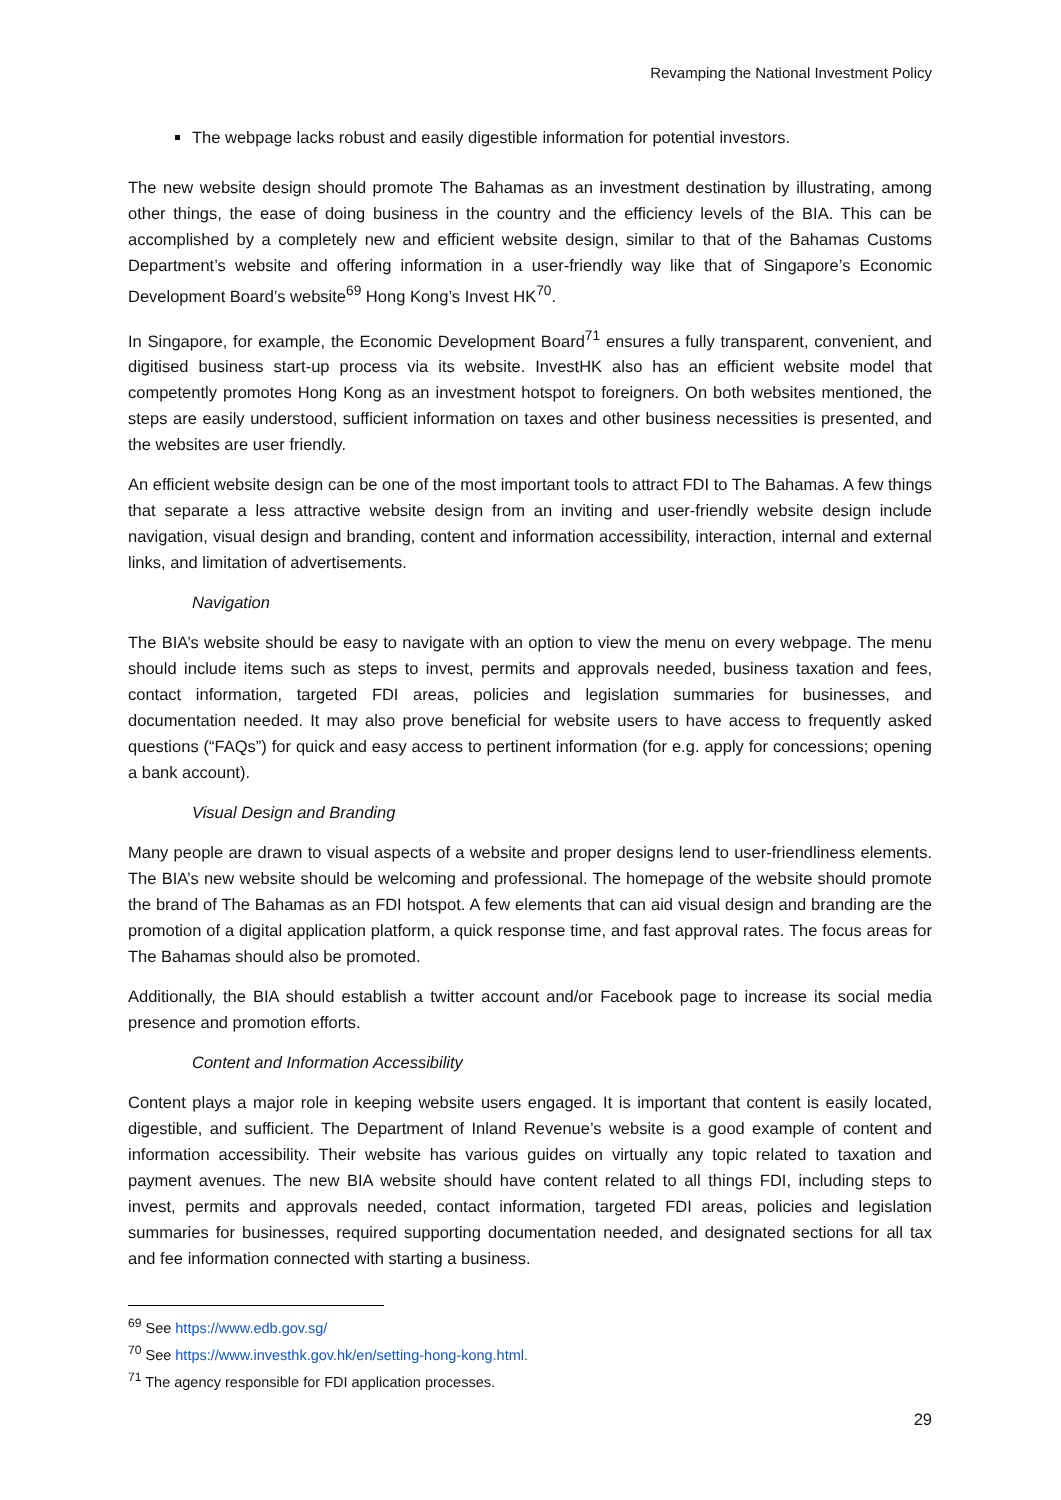Revamping the National Investment Policy
The webpage lacks robust and easily digestible information for potential investors.
The new website design should promote The Bahamas as an investment destination by illustrating, among other things, the ease of doing business in the country and the efficiency levels of the BIA. This can be accomplished by a completely new and efficient website design, similar to that of the Bahamas Customs Department’s website and offering information in a user-friendly way like that of Singapore’s Economic Development Board’s website<sup>69</sup> Hong Kong’s Invest HK<sup>70</sup>.
In Singapore, for example, the Economic Development Board<sup>71</sup> ensures a fully transparent, convenient, and digitised business start-up process via its website. InvestHK also has an efficient website model that competently promotes Hong Kong as an investment hotspot to foreigners. On both websites mentioned, the steps are easily understood, sufficient information on taxes and other business necessities is presented, and the websites are user friendly.
An efficient website design can be one of the most important tools to attract FDI to The Bahamas. A few things that separate a less attractive website design from an inviting and user-friendly website design include navigation, visual design and branding, content and information accessibility, interaction, internal and external links, and limitation of advertisements.
Navigation
The BIA’s website should be easy to navigate with an option to view the menu on every webpage. The menu should include items such as steps to invest, permits and approvals needed, business taxation and fees, contact information, targeted FDI areas, policies and legislation summaries for businesses, and documentation needed. It may also prove beneficial for website users to have access to frequently asked questions (“FAQs”) for quick and easy access to pertinent information (for e.g. apply for concessions; opening a bank account).
Visual Design and Branding
Many people are drawn to visual aspects of a website and proper designs lend to user-friendliness elements. The BIA’s new website should be welcoming and professional. The homepage of the website should promote the brand of The Bahamas as an FDI hotspot. A few elements that can aid visual design and branding are the promotion of a digital application platform, a quick response time, and fast approval rates. The focus areas for The Bahamas should also be promoted.
Additionally, the BIA should establish a twitter account and/or Facebook page to increase its social media presence and promotion efforts.
Content and Information Accessibility
Content plays a major role in keeping website users engaged. It is important that content is easily located, digestible, and sufficient. The Department of Inland Revenue’s website is a good example of content and information accessibility. Their website has various guides on virtually any topic related to taxation and payment avenues. The new BIA website should have content related to all things FDI, including steps to invest, permits and approvals needed, contact information, targeted FDI areas, policies and legislation summaries for businesses, required supporting documentation needed, and designated sections for all tax and fee information connected with starting a business.
<sup>69</sup> See https://www.edb.gov.sg/
<sup>70</sup> See https://www.investhk.gov.hk/en/setting-hong-kong.html.
<sup>71</sup> The agency responsible for FDI application processes.
29